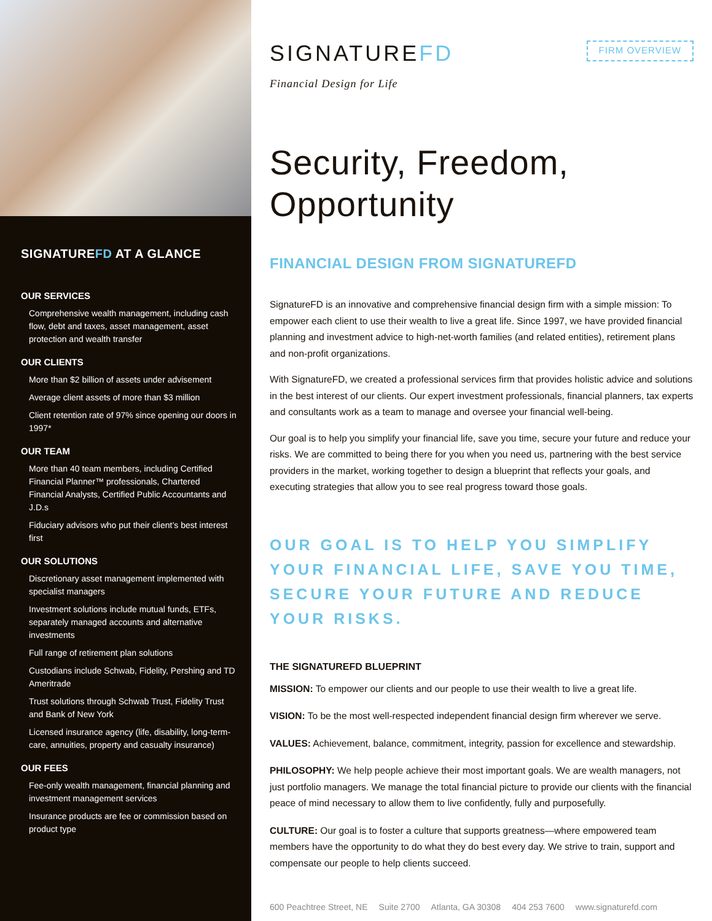SIGNATUREFD AT A GLANCE
OUR SERVICES
Comprehensive wealth management, including cash flow, debt and taxes, asset management, asset protection and wealth transfer
OUR CLIENTS
More than $2 billion of assets under advisement
Average client assets of more than $3 million
Client retention rate of 97% since opening our doors in 1997*
OUR TEAM
More than 40 team members, including Certified Financial Planner™ professionals, Chartered Financial Analysts, Certified Public Accountants and J.D.s
Fiduciary advisors who put their client’s best interest first
OUR SOLUTIONS
Discretionary asset management implemented with specialist managers
Investment solutions include mutual funds, ETFs, separately managed accounts and alternative investments
Full range of retirement plan solutions
Custodians include Schwab, Fidelity, Pershing and TD Ameritrade
Trust solutions through Schwab Trust, Fidelity Trust and Bank of New York
Licensed insurance agency (life, disability, long-term-care, annuities, property and casualty insurance)
OUR FEES
Fee-only wealth management, financial planning and investment management services
Insurance products are fee or commission based on product type
SIGNATUREFD
Financial Design for Life
FIRM OVERVIEW
Security, Freedom, Opportunity
FINANCIAL DESIGN FROM SIGNATUREFD
SignatureFD is an innovative and comprehensive financial design firm with a simple mission: To empower each client to use their wealth to live a great life. Since 1997, we have provided financial planning and investment advice to high-net-worth families (and related entities), retirement plans and non-profit organizations.
With SignatureFD, we created a professional services firm that provides holistic advice and solutions in the best interest of our clients. Our expert investment professionals, financial planners, tax experts and consultants work as a team to manage and oversee your financial well-being.
Our goal is to help you simplify your financial life, save you time, secure your future and reduce your risks. We are committed to being there for you when you need us, partnering with the best service providers in the market, working together to design a blueprint that reflects your goals, and executing strategies that allow you to see real progress toward those goals.
OUR GOAL IS TO HELP YOU SIMPLIFY YOUR FINANCIAL LIFE, SAVE YOU TIME, SECURE YOUR FUTURE AND REDUCE YOUR RISKS.
THE SIGNATUREFD BLUEPRINT
MISSION: To empower our clients and our people to use their wealth to live a great life.
VISION: To be the most well-respected independent financial design firm wherever we serve.
VALUES: Achievement, balance, commitment, integrity, passion for excellence and stewardship.
PHILOSOPHY: We help people achieve their most important goals. We are wealth managers, not just portfolio managers. We manage the total financial picture to provide our clients with the financial peace of mind necessary to allow them to live confidently, fully and purposefully.
CULTURE: Our goal is to foster a culture that supports greatness—where empowered team members have the opportunity to do what they do best every day. We strive to train, support and compensate our people to help clients succeed.
600 Peachtree Street, NE Suite 2700 Atlanta, GA 30308 404 253 7600 www.signaturefd.com